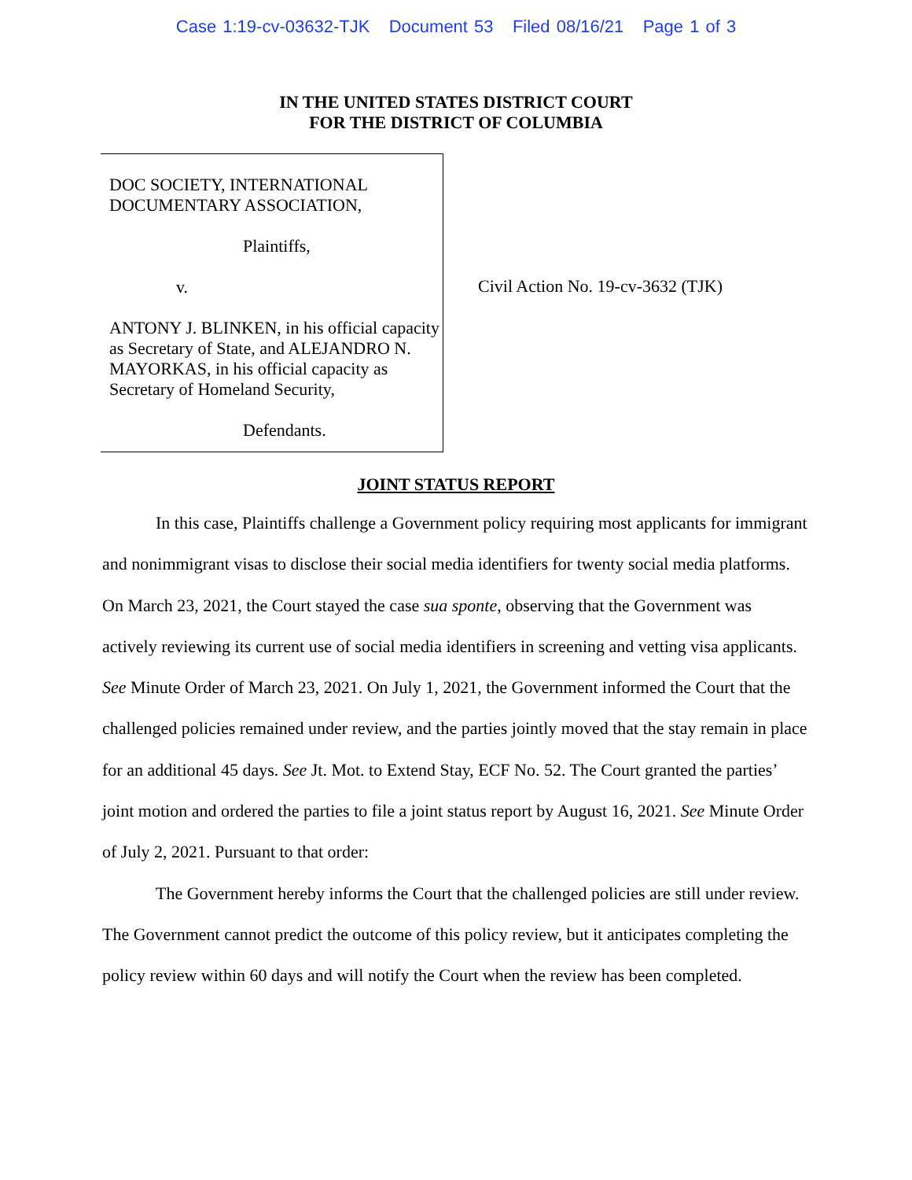Case 1:19-cv-03632-TJK Document 53 Filed 08/16/21 Page 1 of 3
IN THE UNITED STATES DISTRICT COURT
FOR THE DISTRICT OF COLUMBIA
DOC SOCIETY, INTERNATIONAL
DOCUMENTARY ASSOCIATION,
Plaintiffs,
v.
ANTONY J. BLINKEN, in his official capacity as Secretary of State, and ALEJANDRO N. MAYORKAS, in his official capacity as Secretary of Homeland Security,
Defendants.
Civil Action No. 19-cv-3632 (TJK)
JOINT STATUS REPORT
In this case, Plaintiffs challenge a Government policy requiring most applicants for immigrant and nonimmigrant visas to disclose their social media identifiers for twenty social media platforms. On March 23, 2021, the Court stayed the case sua sponte, observing that the Government was actively reviewing its current use of social media identifiers in screening and vetting visa applicants. See Minute Order of March 23, 2021. On July 1, 2021, the Government informed the Court that the challenged policies remained under review, and the parties jointly moved that the stay remain in place for an additional 45 days. See Jt. Mot. to Extend Stay, ECF No. 52. The Court granted the parties’ joint motion and ordered the parties to file a joint status report by August 16, 2021. See Minute Order of July 2, 2021. Pursuant to that order:
The Government hereby informs the Court that the challenged policies are still under review. The Government cannot predict the outcome of this policy review, but it anticipates completing the policy review within 60 days and will notify the Court when the review has been completed.